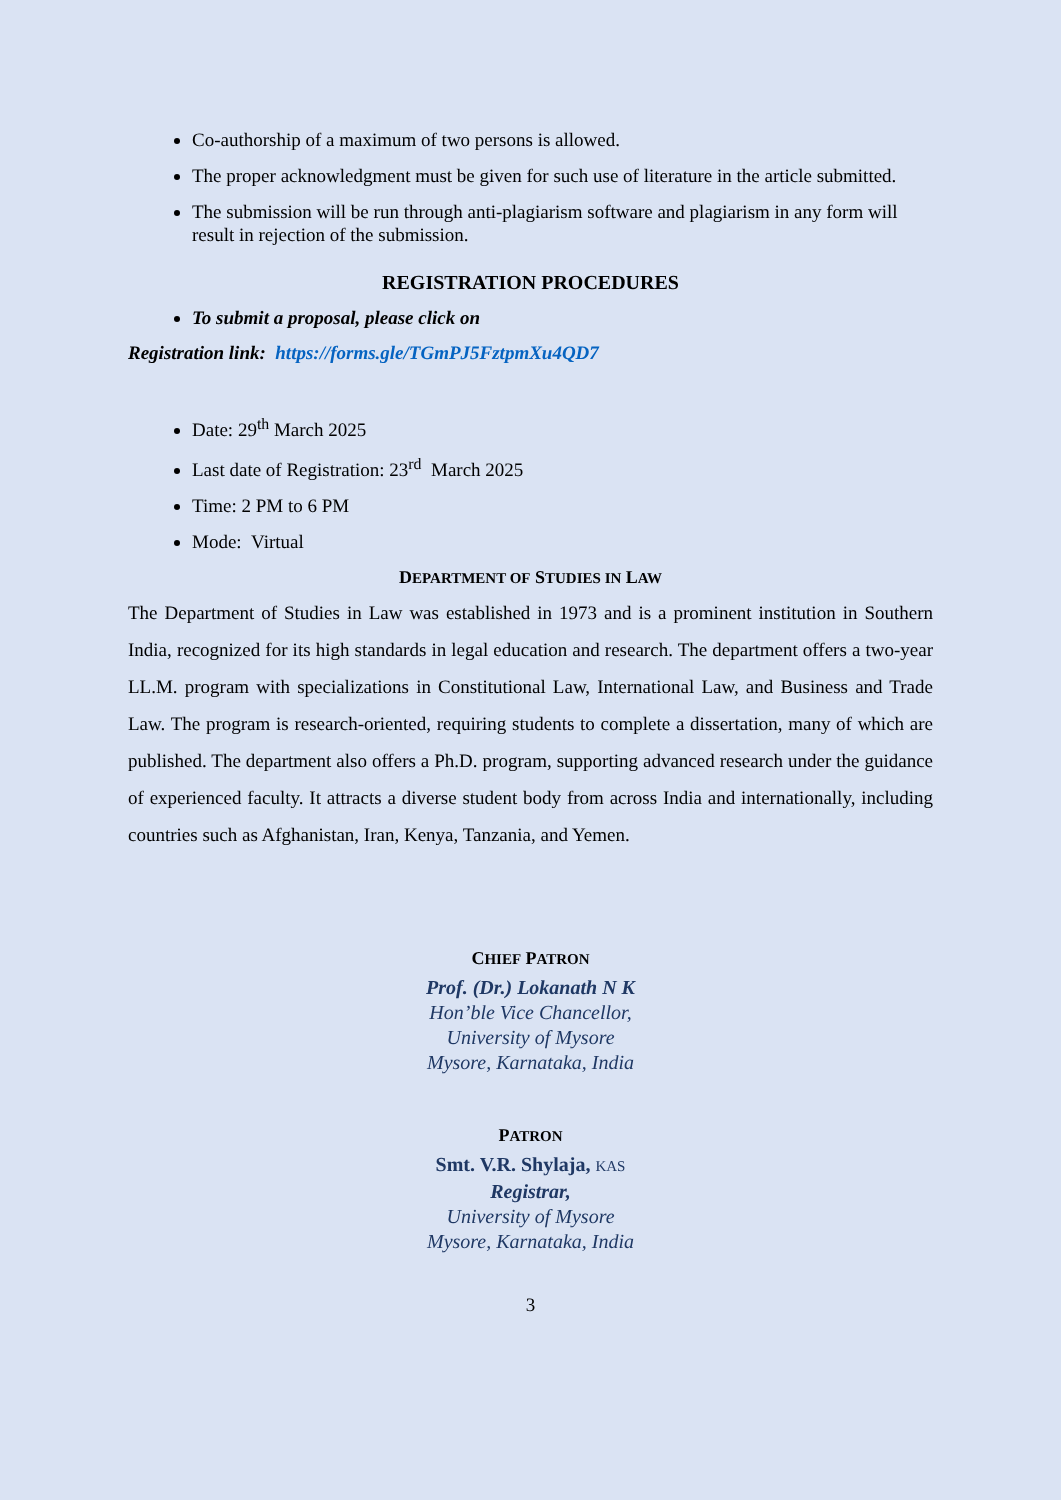Co-authorship of a maximum of two persons is allowed.
The proper acknowledgment must be given for such use of literature in the article submitted.
The submission will be run through anti-plagiarism software and plagiarism in any form will result in rejection of the submission.
REGISTRATION PROCEDURES
To submit a proposal, please click on
Registration link: https://forms.gle/TGmPJ5FztpmXu4QD7
Date: 29<sup>th</sup> March 2025
Last date of Registration: 23<sup>rd</sup> March 2025
Time: 2 PM to 6 PM
Mode: Virtual
DEPARTMENT OF STUDIES IN LAW
The Department of Studies in Law was established in 1973 and is a prominent institution in Southern India, recognized for its high standards in legal education and research. The department offers a two-year LL.M. program with specializations in Constitutional Law, International Law, and Business and Trade Law. The program is research-oriented, requiring students to complete a dissertation, many of which are published. The department also offers a Ph.D. program, supporting advanced research under the guidance of experienced faculty. It attracts a diverse student body from across India and internationally, including countries such as Afghanistan, Iran, Kenya, Tanzania, and Yemen.
CHIEF PATRON
Prof. (Dr.) Lokanath N K
Hon’ble Vice Chancellor,
University of Mysore
Mysore, Karnataka, India
PATRON
Smt. V.R. Shylaja, KAS
Registrar,
University of Mysore
Mysore, Karnataka, India
3